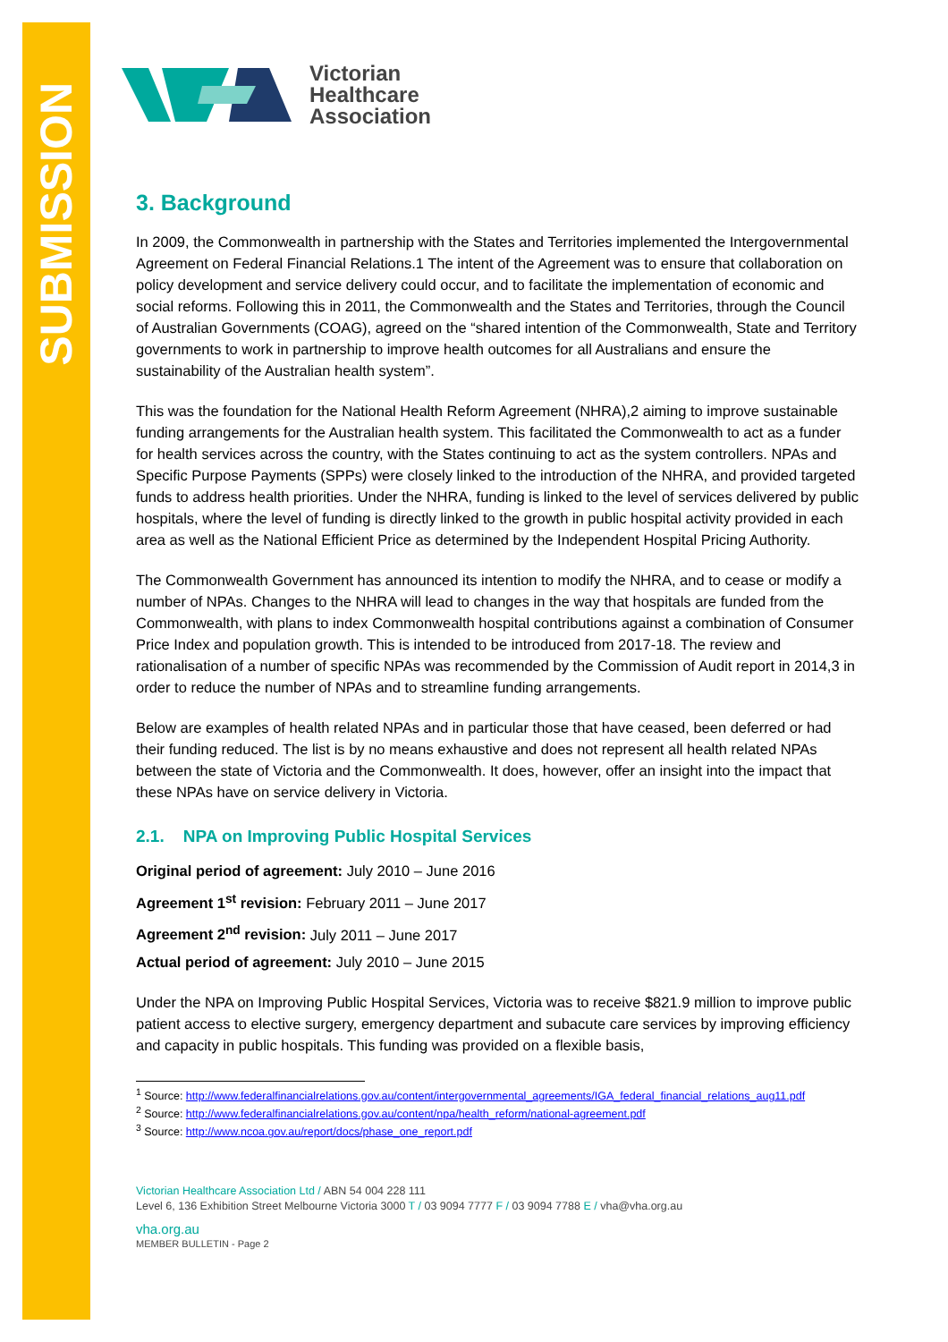SUBMISSION
Victorian
Healthcare
Association
3. Background
In 2009, the Commonwealth in partnership with the States and Territories implemented the Intergovernmental Agreement on Federal Financial Relations.1 The intent of the Agreement was to ensure that collaboration on policy development and service delivery could occur, and to facilitate the implementation of economic and social reforms. Following this in 2011, the Commonwealth and the States and Territories, through the Council of Australian Governments (COAG), agreed on the “shared intention of the Commonwealth, State and Territory governments to work in partnership to improve health outcomes for all Australians and ensure the sustainability of the Australian health system”.
This was the foundation for the National Health Reform Agreement (NHRA),2 aiming to improve sustainable funding arrangements for the Australian health system. This facilitated the Commonwealth to act as a funder for health services across the country, with the States continuing to act as the system controllers. NPAs and Specific Purpose Payments (SPPs) were closely linked to the introduction of the NHRA, and provided targeted funds to address health priorities. Under the NHRA, funding is linked to the level of services delivered by public hospitals, where the level of funding is directly linked to the growth in public hospital activity provided in each area as well as the National Efficient Price as determined by the Independent Hospital Pricing Authority.
The Commonwealth Government has announced its intention to modify the NHRA, and to cease or modify a number of NPAs. Changes to the NHRA will lead to changes in the way that hospitals are funded from the Commonwealth, with plans to index Commonwealth hospital contributions against a combination of Consumer Price Index and population growth. This is intended to be introduced from 2017-18. The review and rationalisation of a number of specific NPAs was recommended by the Commission of Audit report in 2014,3 in order to reduce the number of NPAs and to streamline funding arrangements.
Below are examples of health related NPAs and in particular those that have ceased, been deferred or had their funding reduced. The list is by no means exhaustive and does not represent all health related NPAs between the state of Victoria and the Commonwealth. It does, however, offer an insight into the impact that these NPAs have on service delivery in Victoria.
2.1. NPA on Improving Public Hospital Services
Original period of agreement: July 2010 – June 2016
Agreement 1<sup>st</sup> revision: February 2011 – June 2017
Agreement 2<sup>nd</sup> revision: July 2011 – June 2017
Actual period of agreement: July 2010 – June 2015
Under the NPA on Improving Public Hospital Services, Victoria was to receive $821.9 million to improve public patient access to elective surgery, emergency department and subacute care services by improving efficiency and capacity in public hospitals. This funding was provided on a flexible basis,
<sup>1</sup> Source: http://www.federalfinancialrelations.gov.au/content/intergovernmental_agreements/IGA_federal_financial_relations_aug11.pdf
<sup>2</sup> Source: http://www.federalfinancialrelations.gov.au/content/npa/health_reform/national-agreement.pdf
<sup>3</sup> Source: http://www.ncoa.gov.au/report/docs/phase_one_report.pdf
Victorian Healthcare Association Ltd / ABN 54 004 228 111
Level 6, 136 Exhibition Street Melbourne Victoria 3000 T / 03 9094 7777 F / 03 9094 7788 E / vha@vha.org.au
vha.org.au
MEMBER BULLETIN - Page 2